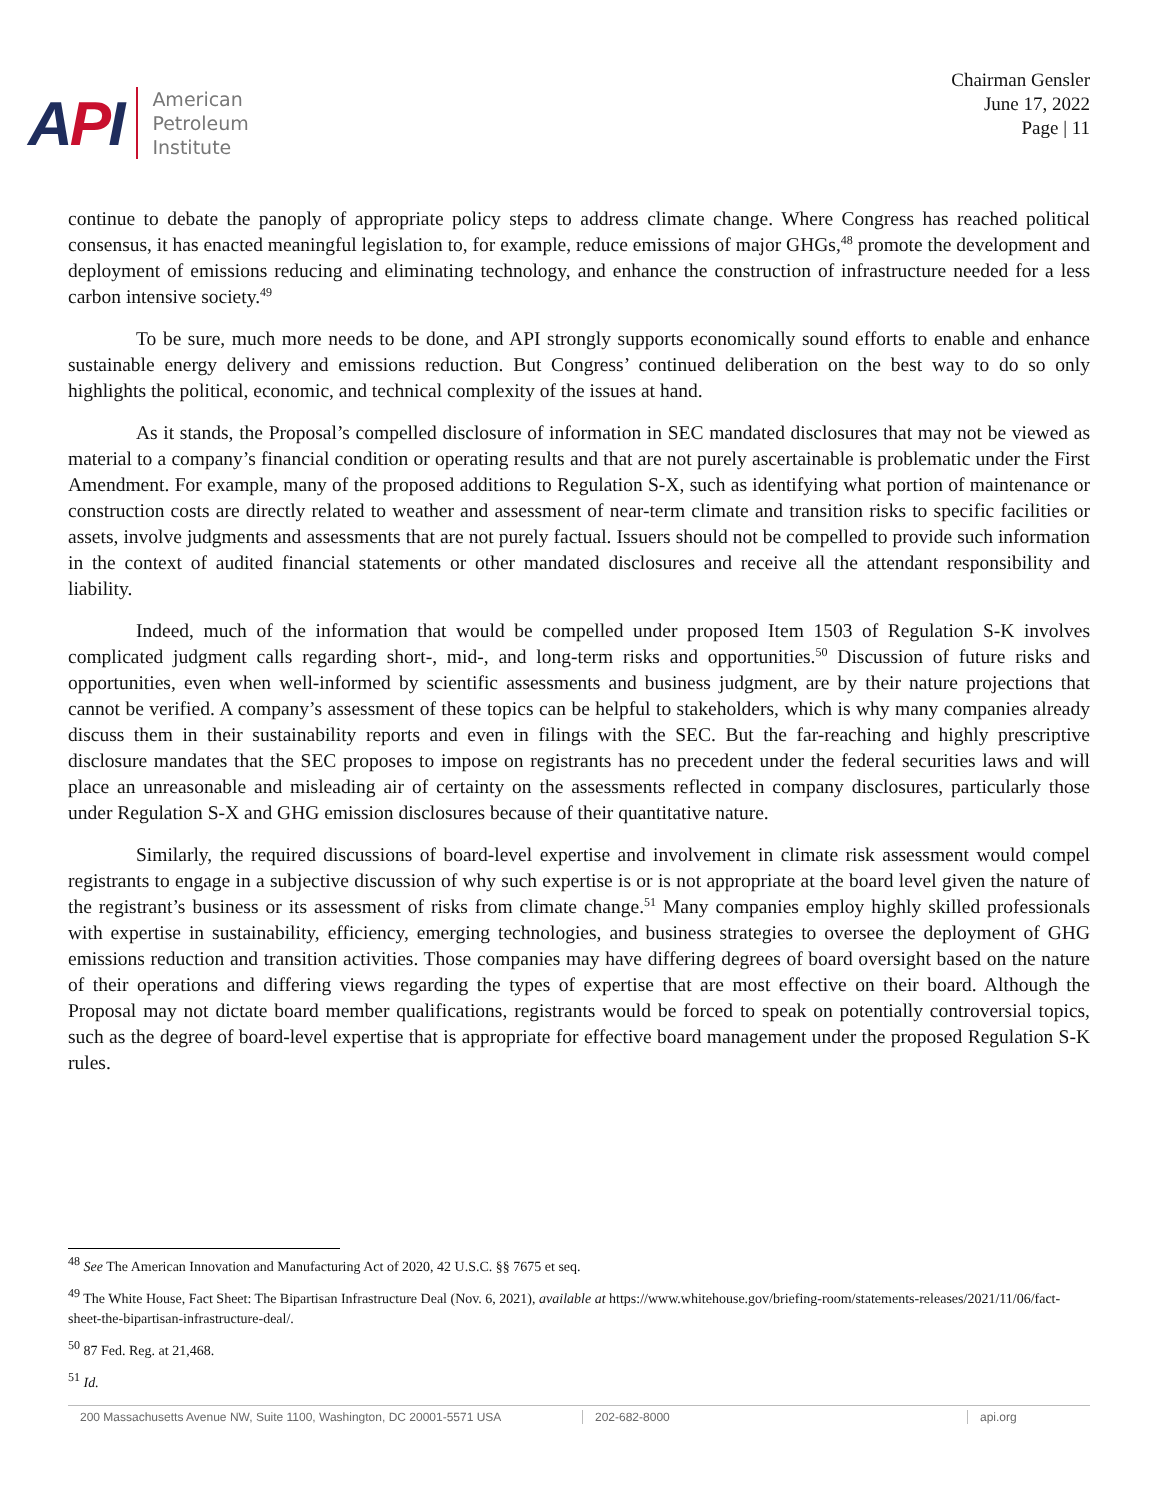API
American
Petroleum
Institute
Chairman Gensler
June 17, 2022
Page | 11
continue to debate the panoply of appropriate policy steps to address climate change. Where Congress has reached political consensus, it has enacted meaningful legislation to, for example, reduce emissions of major GHGs,<sup>48</sup> promote the development and deployment of emissions reducing and eliminating technology, and enhance the construction of infrastructure needed for a less carbon intensive society.<sup>49</sup>
To be sure, much more needs to be done, and API strongly supports economically sound efforts to enable and enhance sustainable energy delivery and emissions reduction. But Congress’ continued deliberation on the best way to do so only highlights the political, economic, and technical complexity of the issues at hand.
As it stands, the Proposal’s compelled disclosure of information in SEC mandated disclosures that may not be viewed as material to a company’s financial condition or operating results and that are not purely ascertainable is problematic under the First Amendment. For example, many of the proposed additions to Regulation S-X, such as identifying what portion of maintenance or construction costs are directly related to weather and assessment of near-term climate and transition risks to specific facilities or assets, involve judgments and assessments that are not purely factual. Issuers should not be compelled to provide such information in the context of audited financial statements or other mandated disclosures and receive all the attendant responsibility and liability.
Indeed, much of the information that would be compelled under proposed Item 1503 of Regulation S-K involves complicated judgment calls regarding short-, mid-, and long-term risks and opportunities.<sup>50</sup> Discussion of future risks and opportunities, even when well-informed by scientific assessments and business judgment, are by their nature projections that cannot be verified. A company’s assessment of these topics can be helpful to stakeholders, which is why many companies already discuss them in their sustainability reports and even in filings with the SEC. But the far-reaching and highly prescriptive disclosure mandates that the SEC proposes to impose on registrants has no precedent under the federal securities laws and will place an unreasonable and misleading air of certainty on the assessments reflected in company disclosures, particularly those under Regulation S-X and GHG emission disclosures because of their quantitative nature.
Similarly, the required discussions of board-level expertise and involvement in climate risk assessment would compel registrants to engage in a subjective discussion of why such expertise is or is not appropriate at the board level given the nature of the registrant’s business or its assessment of risks from climate change.<sup>51</sup> Many companies employ highly skilled professionals with expertise in sustainability, efficiency, emerging technologies, and business strategies to oversee the deployment of GHG emissions reduction and transition activities. Those companies may have differing degrees of board oversight based on the nature of their operations and differing views regarding the types of expertise that are most effective on their board. Although the Proposal may not dictate board member qualifications, registrants would be forced to speak on potentially controversial topics, such as the degree of board-level expertise that is appropriate for effective board management under the proposed Regulation S-K rules.
<sup>48</sup> See The American Innovation and Manufacturing Act of 2020, 42 U.S.C. §§ 7675 et seq.
<sup>49</sup> The White House, Fact Sheet: The Bipartisan Infrastructure Deal (Nov. 6, 2021), available at https://www.whitehouse.gov/briefing-room/statements-releases/2021/11/06/fact-sheet-the-bipartisan-infrastructure-deal/.
<sup>50</sup> 87 Fed. Reg. at 21,468.
<sup>51</sup> Id.
200 Massachusetts Avenue NW, Suite 1100, Washington, DC 20001-5571 USA
202-682-8000 api.org